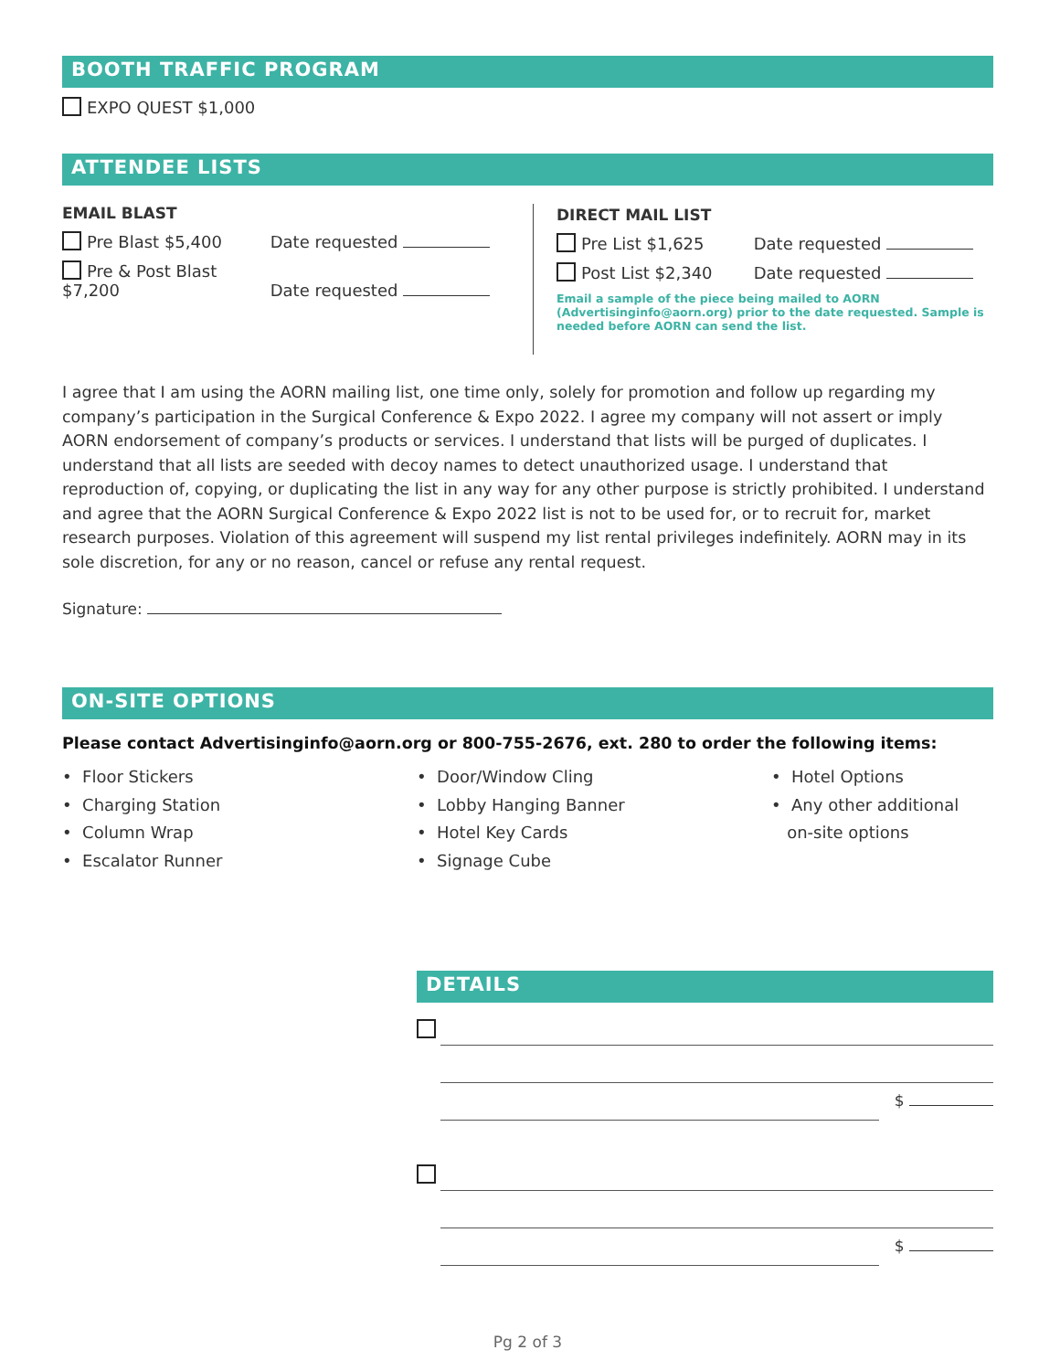BOOTH TRAFFIC PROGRAM
EXPO QUEST $1,000
ATTENDEE LISTS
EMAIL BLAST
Pre Blast $5,400 Date requested
Pre & Post Blast $7,200 Date requested
DIRECT MAIL LIST
Pre List $1,625 Date requested
Post List $2,340 Date requested
Email a sample of the piece being mailed to AORN (Advertisinginfo@aorn.org) prior to the date requested. Sample is needed before AORN can send the list.
I agree that I am using the AORN mailing list, one time only, solely for promotion and follow up regarding my company’s participation in the Surgical Conference & Expo 2022. I agree my company will not assert or imply AORN endorsement of company’s products or services. I understand that lists will be purged of duplicates. I understand that all lists are seeded with decoy names to detect unauthorized usage. I understand that reproduction of, copying, or duplicating the list in any way for any other purpose is strictly prohibited. I understand and agree that the AORN Surgical Conference & Expo 2022 list is not to be used for, or to recruit for, market research purposes. Violation of this agreement will suspend my list rental privileges indefinitely. AORN may in its sole discretion, for any or no reason, cancel or refuse any rental request.
Signature:
ON-SITE OPTIONS
Please contact Advertisinginfo@aorn.org or 800-755-2676, ext. 280 to order the following items:
• Floor Stickers
• Charging Station
• Column Wrap
• Escalator Runner
• Door/Window Cling
• Lobby Hanging Banner
• Hotel Key Cards
• Signage Cube
• Hotel Options
• Any other additional
on-site options
DETAILS
$
$
Pg 2 of 3